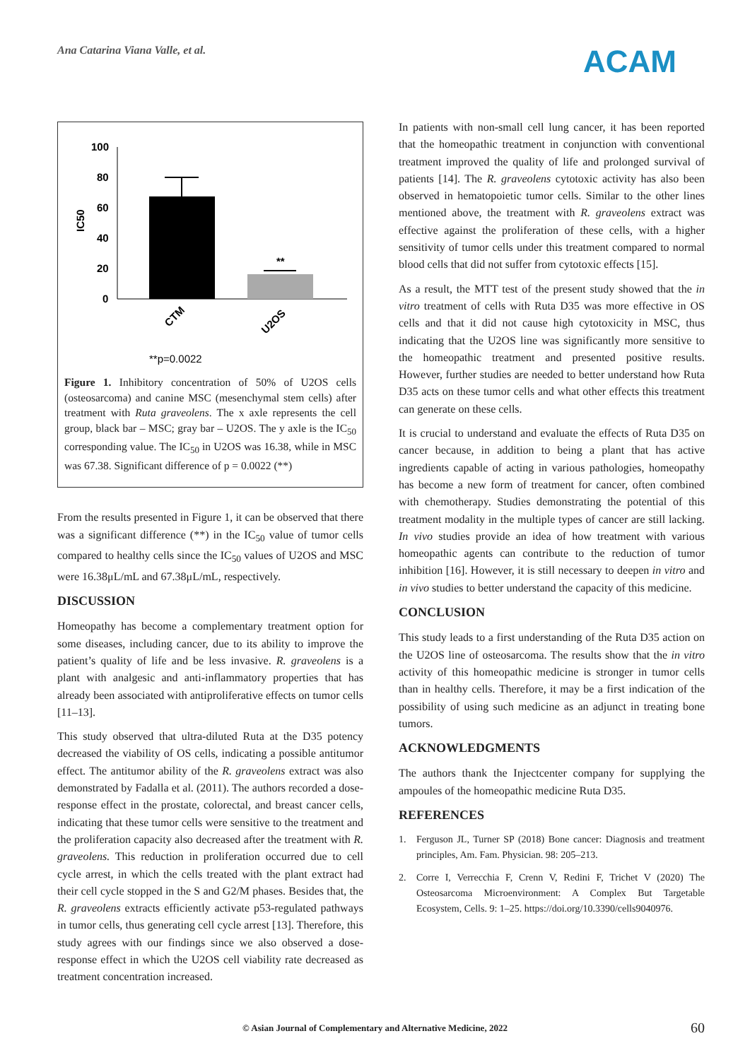Ana Catarina Viana Valle, et al.
ACAM
IC50
100
80
60
40
20
0
**
CTM
U2OS
**p=0.0022
Figure 1. Inhibitory concentration of 50% of U2OS cells (osteosarcoma) and canine MSC (mesenchymal stem cells) after treatment with Ruta graveolens. The x axle represents the cell group, black bar – MSC; gray bar – U2OS. The y axle is the IC<sub>50</sub> corresponding value. The IC<sub>50</sub> in U2OS was 16.38, while in MSC was 67.38. Significant difference of p = 0.0022 (**)
From the results presented in Figure 1, it can be observed that there was a significant difference (**) in the IC<sub>50</sub> value of tumor cells compared to healthy cells since the IC<sub>50</sub> values of U2OS and MSC were 16.38μL/mL and 67.38μL/mL, respectively.
DISCUSSION
Homeopathy has become a complementary treatment option for some diseases, including cancer, due to its ability to improve the patient’s quality of life and be less invasive. R. graveolens is a plant with analgesic and anti-inflammatory properties that has already been associated with antiproliferative effects on tumor cells [11–13].
This study observed that ultra-diluted Ruta at the D35 potency decreased the viability of OS cells, indicating a possible antitumor effect. The antitumor ability of the R. graveolens extract was also demonstrated by Fadalla et al. (2011). The authors recorded a dose-response effect in the prostate, colorectal, and breast cancer cells, indicating that these tumor cells were sensitive to the treatment and the proliferation capacity also decreased after the treatment with R. graveolens. This reduction in proliferation occurred due to cell cycle arrest, in which the cells treated with the plant extract had their cell cycle stopped in the S and G2/M phases. Besides that, the R. graveolens extracts efficiently activate p53-regulated pathways in tumor cells, thus generating cell cycle arrest [13]. Therefore, this study agrees with our findings since we also observed a dose-response effect in which the U2OS cell viability rate decreased as treatment concentration increased.
In patients with non-small cell lung cancer, it has been reported that the homeopathic treatment in conjunction with conventional treatment improved the quality of life and prolonged survival of patients [14]. The R. graveolens cytotoxic activity has also been observed in hematopoietic tumor cells. Similar to the other lines mentioned above, the treatment with R. graveolens extract was effective against the proliferation of these cells, with a higher sensitivity of tumor cells under this treatment compared to normal blood cells that did not suffer from cytotoxic effects [15].
As a result, the MTT test of the present study showed that the in vitro treatment of cells with Ruta D35 was more effective in OS cells and that it did not cause high cytotoxicity in MSC, thus indicating that the U2OS line was significantly more sensitive to the homeopathic treatment and presented positive results. However, further studies are needed to better understand how Ruta D35 acts on these tumor cells and what other effects this treatment can generate on these cells.
It is crucial to understand and evaluate the effects of Ruta D35 on cancer because, in addition to being a plant that has active ingredients capable of acting in various pathologies, homeopathy has become a new form of treatment for cancer, often combined with chemotherapy. Studies demonstrating the potential of this treatment modality in the multiple types of cancer are still lacking. In vivo studies provide an idea of how treatment with various homeopathic agents can contribute to the reduction of tumor inhibition [16]. However, it is still necessary to deepen in vitro and in vivo studies to better understand the capacity of this medicine.
CONCLUSION
This study leads to a first understanding of the Ruta D35 action on the U2OS line of osteosarcoma. The results show that the in vitro activity of this homeopathic medicine is stronger in tumor cells than in healthy cells. Therefore, it may be a first indication of the possibility of using such medicine as an adjunct in treating bone tumors.
ACKNOWLEDGMENTS
The authors thank the Injectcenter company for supplying the ampoules of the homeopathic medicine Ruta D35.
REFERENCES
1. Ferguson JL, Turner SP (2018) Bone cancer: Diagnosis and treatment principles, Am. Fam. Physician. 98: 205–213.
2. Corre I, Verrecchia F, Crenn V, Redini F, Trichet V (2020) The Osteosarcoma Microenvironment: A Complex But Targetable Ecosystem, Cells. 9: 1–25. https://doi.org/10.3390/cells9040976.
© Asian Journal of Complementary and Alternative Medicine, 2022 60